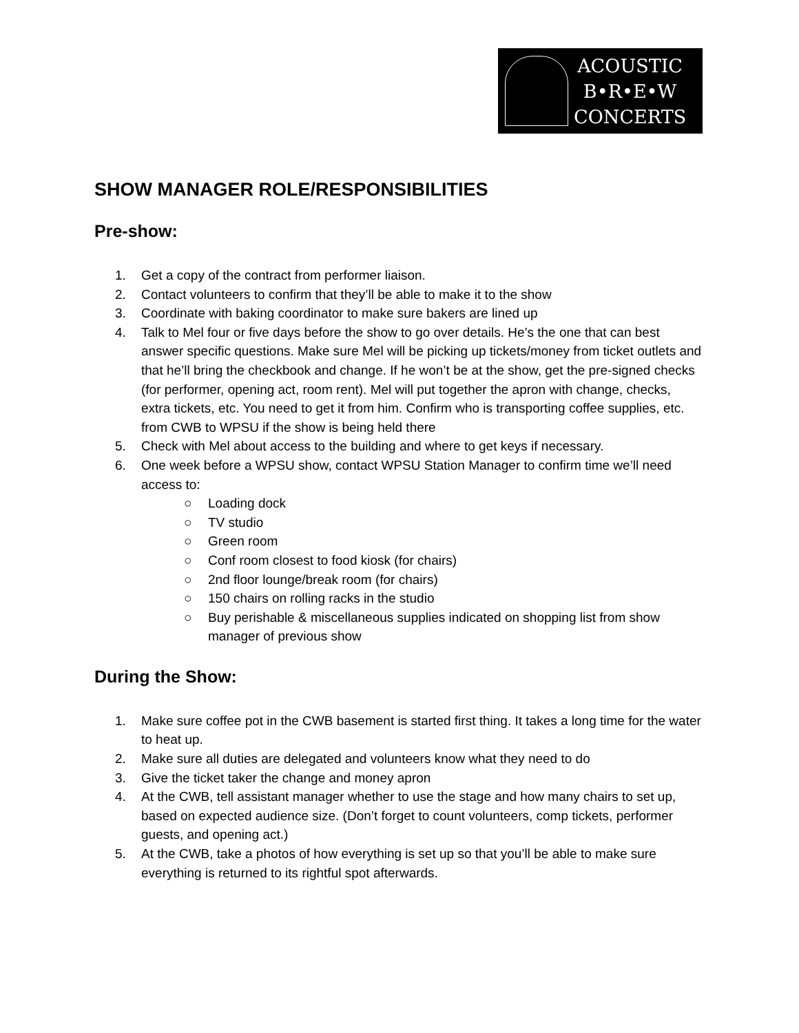ACOUSTIC
B•R•E•W
CONCERTS
SHOW MANAGER ROLE/RESPONSIBILITIES
Pre-show:
1. Get a copy of the contract from performer liaison.
2. Contact volunteers to confirm that they’ll be able to make it to the show
3. Coordinate with baking coordinator to make sure bakers are lined up
4. Talk to Mel four or five days before the show to go over details. He’s the one that can best answer specific questions. Make sure Mel will be picking up tickets/money from ticket outlets and that he’ll bring the checkbook and change. If he won’t be at the show, get the pre-signed checks (for performer, opening act, room rent). Mel will put together the apron with change, checks, extra tickets, etc. You need to get it from him. Confirm who is transporting coffee supplies, etc. from CWB to WPSU if the show is being held there
5. Check with Mel about access to the building and where to get keys if necessary.
6. One week before a WPSU show, contact WPSU Station Manager to confirm time we’ll need access to:
○ Loading dock
○ TV studio
○ Green room
○ Conf room closest to food kiosk (for chairs)
○ 2nd floor lounge/break room (for chairs)
○ 150 chairs on rolling racks in the studio
○ Buy perishable & miscellaneous supplies indicated on shopping list from show manager of previous show
During the Show:
1. Make sure coffee pot in the CWB basement is started first thing. It takes a long time for the water to heat up.
2. Make sure all duties are delegated and volunteers know what they need to do
3. Give the ticket taker the change and money apron
4. At the CWB, tell assistant manager whether to use the stage and how many chairs to set up, based on expected audience size. (Don’t forget to count volunteers, comp tickets, performer guests, and opening act.)
5. At the CWB, take a photos of how everything is set up so that you’ll be able to make sure everything is returned to its rightful spot afterwards.